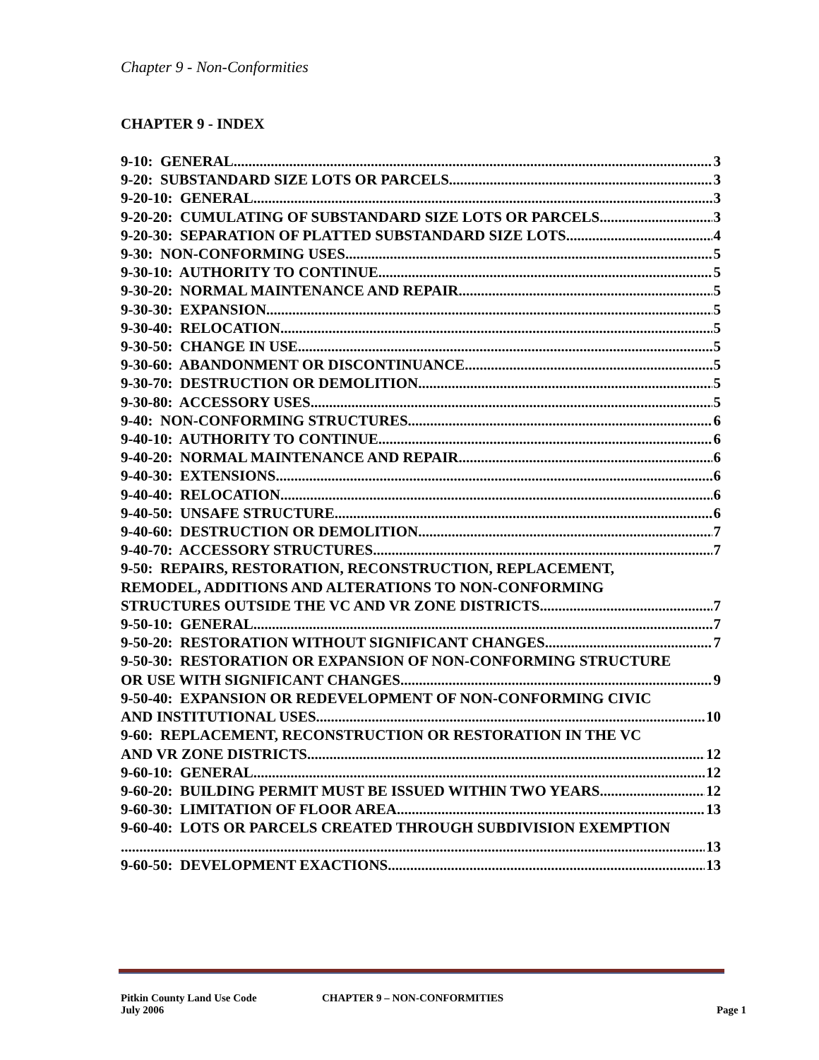Chapter 9 - Non-Conformities
CHAPTER 9 - INDEX
9-10: GENERAL 3
9-20: SUBSTANDARD SIZE LOTS OR PARCELS 3
9-20-10: GENERAL 3
9-20-20: CUMULATING OF SUBSTANDARD SIZE LOTS OR PARCELS 3
9-20-30: SEPARATION OF PLATTED SUBSTANDARD SIZE LOTS 4
9-30: NON-CONFORMING USES 5
9-30-10: AUTHORITY TO CONTINUE 5
9-30-20: NORMAL MAINTENANCE AND REPAIR 5
9-30-30: EXPANSION 5
9-30-40: RELOCATION 5
9-30-50: CHANGE IN USE 5
9-30-60: ABANDONMENT OR DISCONTINUANCE 5
9-30-70: DESTRUCTION OR DEMOLITION 5
9-30-80: ACCESSORY USES 5
9-40: NON-CONFORMING STRUCTURES 6
9-40-10: AUTHORITY TO CONTINUE 6
9-40-20: NORMAL MAINTENANCE AND REPAIR 6
9-40-30: EXTENSIONS 6
9-40-40: RELOCATION 6
9-40-50: UNSAFE STRUCTURE 6
9-40-60: DESTRUCTION OR DEMOLITION 7
9-40-70: ACCESSORY STRUCTURES 7
9-50: REPAIRS, RESTORATION, RECONSTRUCTION, REPLACEMENT,
REMODEL, ADDITIONS AND ALTERATIONS TO NON-CONFORMING
STRUCTURES OUTSIDE THE VC AND VR ZONE DISTRICTS 7
9-50-10: GENERAL 7
9-50-20: RESTORATION WITHOUT SIGNIFICANT CHANGES 7
9-50-30: RESTORATION OR EXPANSION OF NON-CONFORMING STRUCTURE
OR USE WITH SIGNIFICANT CHANGES 9
9-50-40: EXPANSION OR REDEVELOPMENT OF NON-CONFORMING CIVIC
AND INSTITUTIONAL USES 10
9-60: REPLACEMENT, RECONSTRUCTION OR RESTORATION IN THE VC
AND VR ZONE DISTRICTS 12
9-60-10: GENERAL 12
9-60-20: BUILDING PERMIT MUST BE ISSUED WITHIN TWO YEARS 12
9-60-30: LIMITATION OF FLOOR AREA 13
9-60-40: LOTS OR PARCELS CREATED THROUGH SUBDIVISION EXEMPTION
13
9-60-50: DEVELOPMENT EXACTIONS 13
Pitkin County Land Use Code
July 2006
CHAPTER 9 – NON-CONFORMITIES Page 1